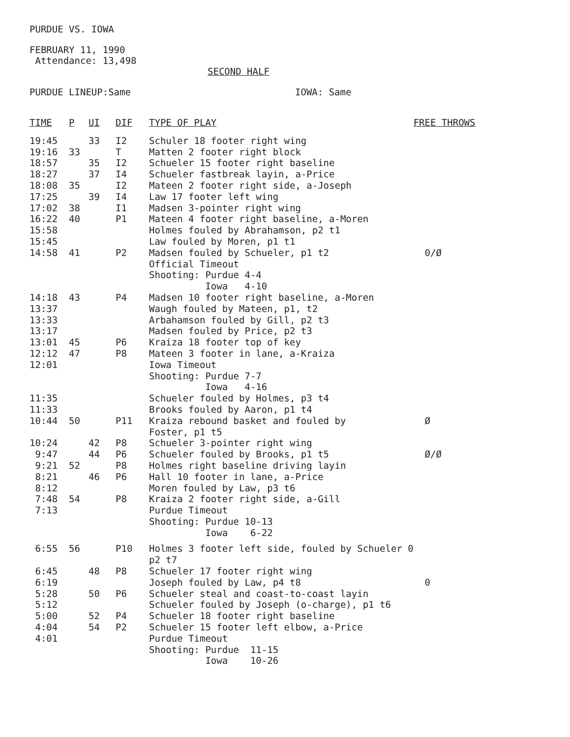PURDUE VS. IOWA
FEBRUARY 11, 1990
Attendance: 13,498
SECOND HALF
PURDUE LINEUP:Same IOWA: Same
| TIME | P | UI | DIF | TYPE OF PLAY | FREE THROWS |
| --- | --- | --- | --- | --- | --- |
| 19:45 | | 33 | I2 | Schuler 18 footer right wing | |
| 19:16 | 33 | | T | Matten 2 footer right block | |
| 18:57 | | 35 | I2 | Schueler 15 footer right baseline | |
| 18:27 | | 37 | I4 | Schueler fastbreak layin, a-Price | |
| 18:08 | 35 | | I2 | Mateen 2 footer right side, a-Joseph | |
| 17:25 | | 39 | I4 | Law 17 footer left wing | |
| 17:02 | 38 | | I1 | Madsen 3-pointer right wing | |
| 16:22 | 40 | | P1 | Mateen 4 footer right baseline, a-Moren | |
| 15:58 | | | | Holmes fouled by Abrahamson, p2 t1 | |
| 15:45 | | | | Law fouled by Moren, p1 t1 | |
| 14:58 | 41 | | P2 | Madsen fouled by Schueler, p1 t2 | 0/Ø |
| | | | | Official Timeout | |
| | | | | Shooting: Purdue 4-4 | |
| | | | | Iowa 4-10 | |
| 14:18 | 43 | | P4 | Madsen 10 footer right baseline, a-Moren | |
| 13:37 | | | | Waugh fouled by Mateen, p1, t2 | |
| 13:33 | | | | Arbahamson fouled by Gill, p2 t3 | |
| 13:17 | | | | Madsen fouled by Price, p2 t3 | |
| 13:01 | 45 | | P6 | Kraiza 18 footer top of key | |
| 12:12 | 47 | | P8 | Mateen 3 footer in lane, a-Kraiza | |
| 12:01 | | | | Iowa Timeout | |
| | | | | Shooting: Purdue 7-7 | |
| | | | | Iowa 4-16 | |
| 11:35 | | | | Schueler fouled by Holmes, p3 t4 | |
| 11:33 | | | | Brooks fouled by Aaron, p1 t4 | |
| 10:44 | 50 | | P11 | Kraiza rebound basket and fouled by Foster, p1 t5 | Ø |
| 10:24 | | 42 | P8 | Schueler 3-pointer right wing | |
| 9:47 | | 44 | P6 | Schueler fouled by Brooks, p1 t5 | Ø/Ø |
| 9:21 | 52 | | P8 | Holmes right baseline driving layin | |
| 8:21 | | 46 | P6 | Hall 10 footer in lane, a-Price | |
| 8:12 | | | | Moren fouled by Law, p3 t6 | |
| 7:48 | 54 | | P8 | Kraiza 2 footer right side, a-Gill | |
| 7:13 | | | | Purdue Timeout | |
| | | | | Shooting: Purdue 10-13 | |
| | | | | Iowa 6-22 | |
| 6:55 | 56 | | P10 | Holmes 3 footer left side, fouled by Schueler 0 p2 t7 | |
| 6:45 | | 48 | P8 | Schueler 17 footer right wing | |
| 6:19 | | | | Joseph fouled by Law, p4 t8 | 0 |
| 5:28 | | 50 | P6 | Schueler steal and coast-to-coast layin | |
| 5:12 | | | | Schueler fouled by Joseph (o-charge), p1 t6 | |
| 5:00 | | 52 | P4 | Schueler 18 footer right baseline | |
| 4:04 | | 54 | P2 | Schueler 15 footer left elbow, a-Price | |
| 4:01 | | | | Purdue Timeout | |
| | | | | Shooting: Purdue 11-15 | |
| | | | | Iowa 10-26 | |